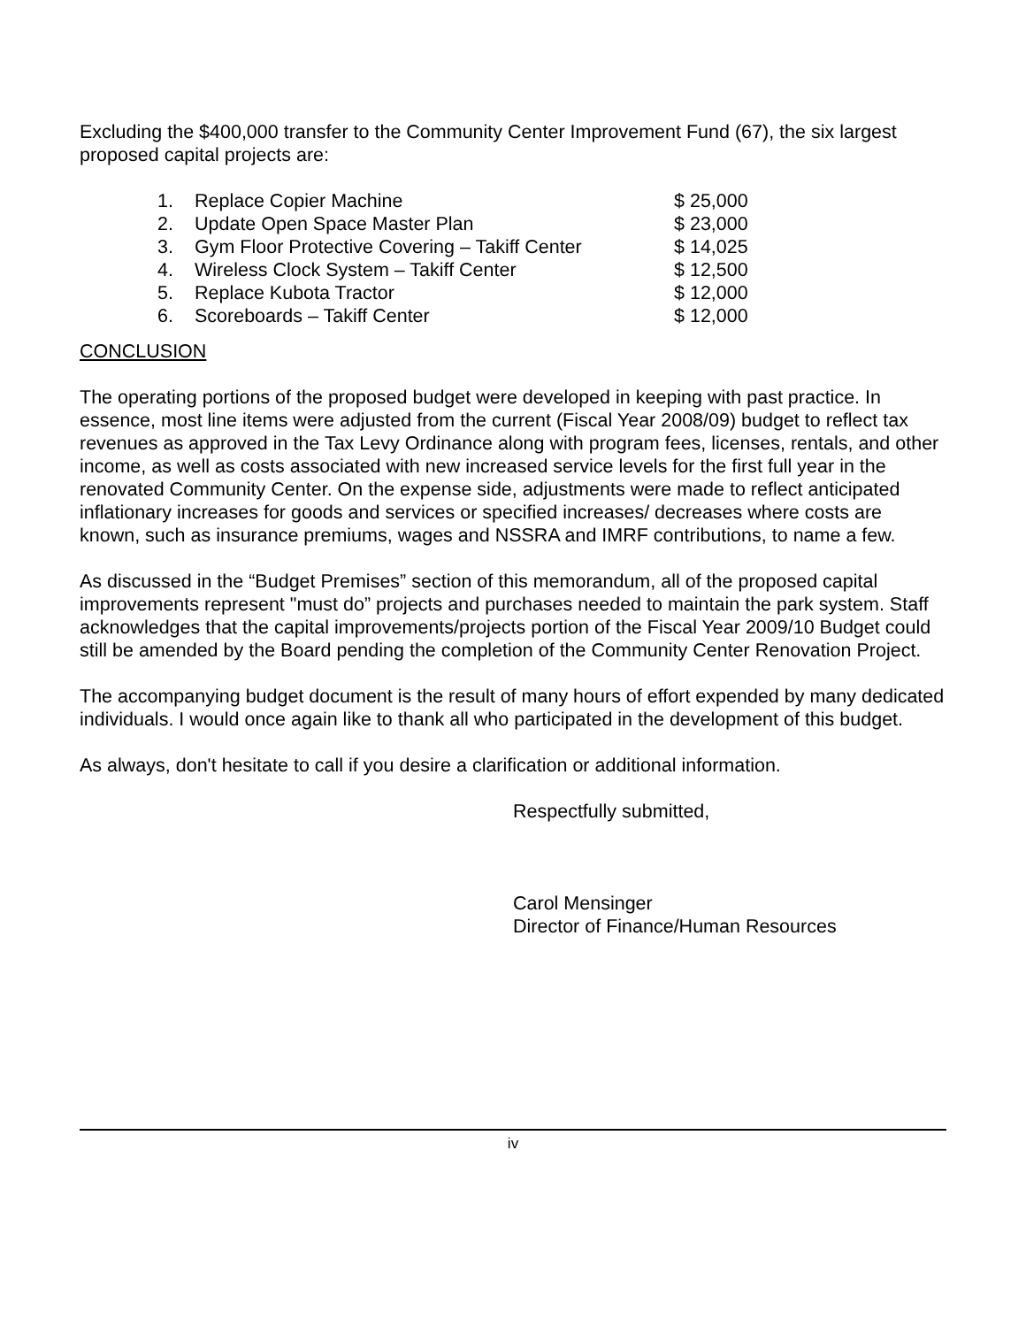Excluding the $400,000 transfer to the Community Center Improvement Fund (67), the six largest proposed capital projects are:
| 1. | Replace Copier Machine | $ 25,000 |
| 2. | Update Open Space Master Plan | $ 23,000 |
| 3. | Gym Floor Protective Covering – Takiff Center | $ 14,025 |
| 4. | Wireless Clock System – Takiff Center | $ 12,500 |
| 5. | Replace Kubota Tractor | $ 12,000 |
| 6. | Scoreboards – Takiff Center | $ 12,000 |
CONCLUSION
The operating portions of the proposed budget were developed in keeping with past practice. In essence, most line items were adjusted from the current (Fiscal Year 2008/09) budget to reflect tax revenues as approved in the Tax Levy Ordinance along with program fees, licenses, rentals, and other income, as well as costs associated with new increased service levels for the first full year in the renovated Community Center. On the expense side, adjustments were made to reflect anticipated inflationary increases for goods and services or specified increases/ decreases where costs are known, such as insurance premiums, wages and NSSRA and IMRF contributions, to name a few.
As discussed in the “Budget Premises” section of this memorandum, all of the proposed capital improvements represent "must do” projects and purchases needed to maintain the park system. Staff acknowledges that the capital improvements/projects portion of the Fiscal Year 2009/10 Budget could still be amended by the Board pending the completion of the Community Center Renovation Project.
The accompanying budget document is the result of many hours of effort expended by many dedicated individuals. I would once again like to thank all who participated in the development of this budget.
As always, don't hesitate to call if you desire a clarification or additional information.
Respectfully submitted,
Carol Mensinger
Director of Finance/Human Resources
iv